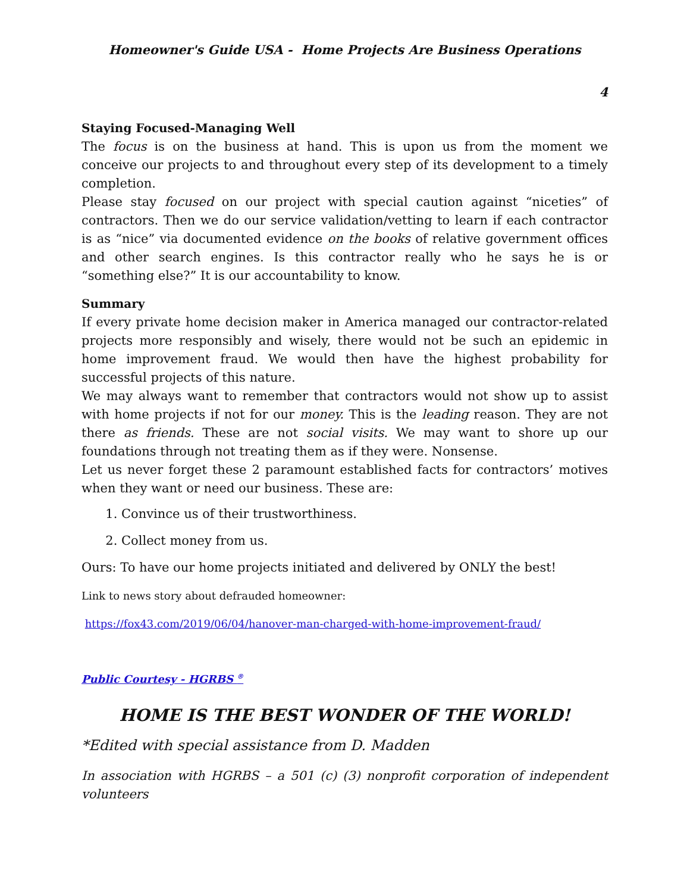Homeowner's Guide USA - Home Projects Are Business Operations
4
Staying Focused-Managing Well
The focus is on the business at hand. This is upon us from the moment we conceive our projects to and throughout every step of its development to a timely completion.
Please stay focused on our project with special caution against “niceties” of contractors. Then we do our service validation/vetting to learn if each contractor is as “nice” via documented evidence on the books of relative government offices and other search engines. Is this contractor really who he says he is or “something else?” It is our accountability to know.
Summary
If every private home decision maker in America managed our contractor-related projects more responsibly and wisely, there would not be such an epidemic in home improvement fraud. We would then have the highest probability for successful projects of this nature.
We may always want to remember that contractors would not show up to assist with home projects if not for our money. This is the leading reason. They are not there as friends. These are not social visits. We may want to shore up our foundations through not treating them as if they were. Nonsense.
Let us never forget these 2 paramount established facts for contractors’ motives when they want or need our business. These are:
1. Convince us of their trustworthiness.
2. Collect money from us.
Ours: To have our home projects initiated and delivered by ONLY the best!
Link to news story about defrauded homeowner:
https://fox43.com/2019/06/04/hanover-man-charged-with-home-improvement-fraud/
Public Courtesy - HGRBS <sup>®</sup>
HOME IS THE BEST WONDER OF THE WORLD!
*Edited with special assistance from D. Madden
In association with HGRBS – a 501 (c) (3) nonprofit corporation of independent volunteers